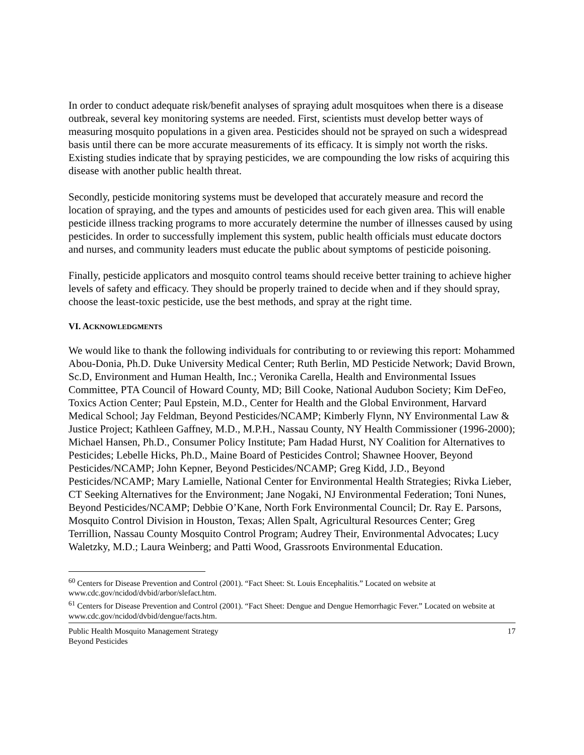In order to conduct adequate risk/benefit analyses of spraying adult mosquitoes when there is a disease outbreak, several key monitoring systems are needed. First, scientists must develop better ways of measuring mosquito populations in a given area. Pesticides should not be sprayed on such a widespread basis until there can be more accurate measurements of its efficacy. It is simply not worth the risks. Existing studies indicate that by spraying pesticides, we are compounding the low risks of acquiring this disease with another public health threat.
Secondly, pesticide monitoring systems must be developed that accurately measure and record the location of spraying, and the types and amounts of pesticides used for each given area. This will enable pesticide illness tracking programs to more accurately determine the number of illnesses caused by using pesticides. In order to successfully implement this system, public health officials must educate doctors and nurses, and community leaders must educate the public about symptoms of pesticide poisoning.
Finally, pesticide applicators and mosquito control teams should receive better training to achieve higher levels of safety and efficacy. They should be properly trained to decide when and if they should spray, choose the least-toxic pesticide, use the best methods, and spray at the right time.
VI. ACKNOWLEDGMENTS
We would like to thank the following individuals for contributing to or reviewing this report: Mohammed Abou-Donia, Ph.D. Duke University Medical Center; Ruth Berlin, MD Pesticide Network; David Brown, Sc.D, Environment and Human Health, Inc.; Veronika Carella, Health and Environmental Issues Committee, PTA Council of Howard County, MD; Bill Cooke, National Audubon Society; Kim DeFeo, Toxics Action Center; Paul Epstein, M.D., Center for Health and the Global Environment, Harvard Medical School; Jay Feldman, Beyond Pesticides/NCAMP; Kimberly Flynn, NY Environmental Law & Justice Project; Kathleen Gaffney, M.D., M.P.H., Nassau County, NY Health Commissioner (1996-2000); Michael Hansen, Ph.D., Consumer Policy Institute; Pam Hadad Hurst, NY Coalition for Alternatives to Pesticides; Lebelle Hicks, Ph.D., Maine Board of Pesticides Control; Shawnee Hoover, Beyond Pesticides/NCAMP; John Kepner, Beyond Pesticides/NCAMP; Greg Kidd, J.D., Beyond Pesticides/NCAMP; Mary Lamielle, National Center for Environmental Health Strategies; Rivka Lieber, CT Seeking Alternatives for the Environment; Jane Nogaki, NJ Environmental Federation; Toni Nunes, Beyond Pesticides/NCAMP; Debbie O’Kane, North Fork Environmental Council; Dr. Ray E. Parsons, Mosquito Control Division in Houston, Texas; Allen Spalt, Agricultural Resources Center; Greg Terrillion, Nassau County Mosquito Control Program; Audrey Their, Environmental Advocates; Lucy Waletzky, M.D.; Laura Weinberg; and Patti Wood, Grassroots Environmental Education.
<sup>60</sup> Centers for Disease Prevention and Control (2001). “Fact Sheet: St. Louis Encephalitis.” Located on website at www.cdc.gov/ncidod/dvbid/arbor/slefact.htm.
<sup>61</sup> Centers for Disease Prevention and Control (2001). “Fact Sheet: Dengue and Dengue Hemorrhagic Fever.” Located on website at www.cdc.gov/ncidod/dvbid/dengue/facts.htm.
Public Health Mosquito Management Strategy
Beyond Pesticides
17